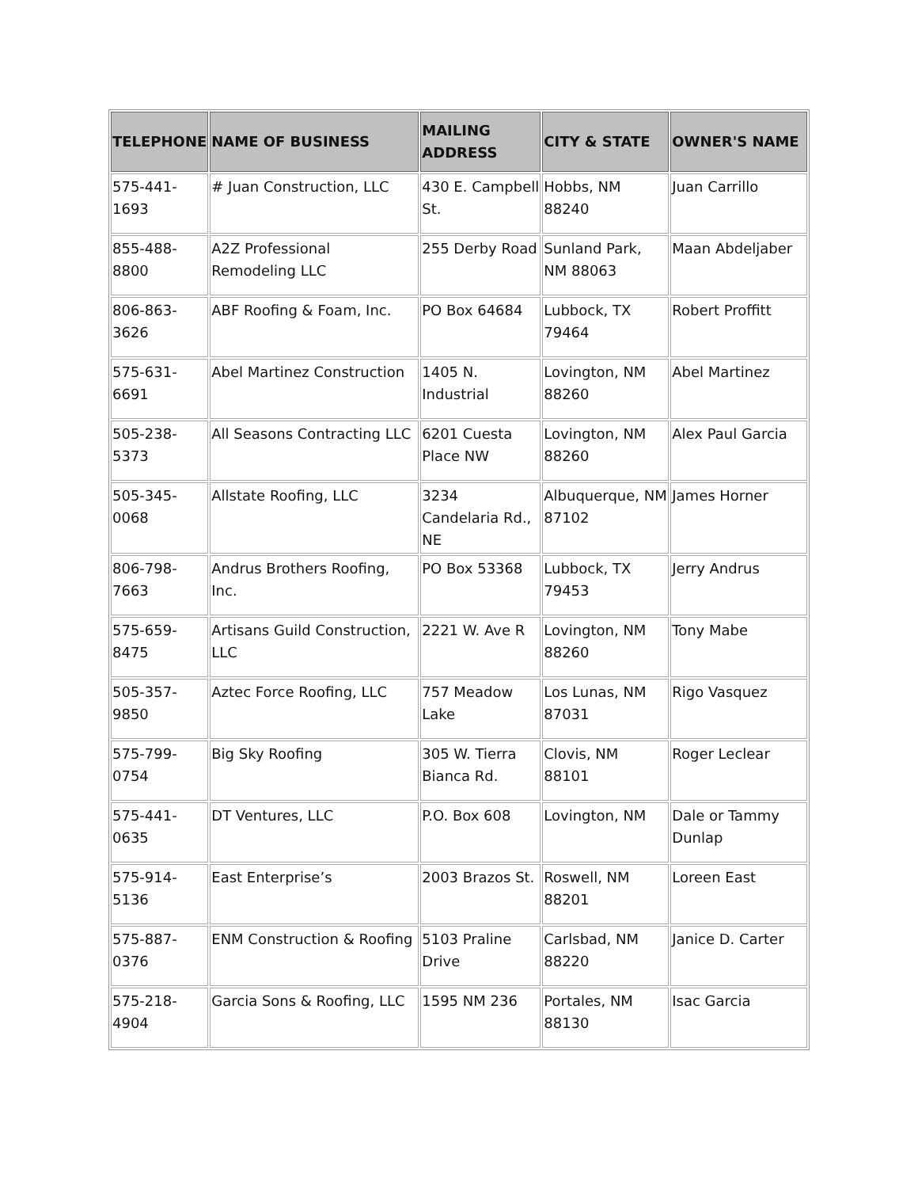| TELEPHONE | NAME OF BUSINESS | MAILING ADDRESS | CITY & STATE | OWNER'S NAME |
| --- | --- | --- | --- | --- |
| 575-441-1693 | # Juan Construction, LLC | 430 E. Campbell St. | Hobbs, NM 88240 | Juan Carrillo |
| 855-488-8800 | A2Z Professional Remodeling LLC | 255 Derby Road | Sunland Park, NM 88063 | Maan Abdeljaber |
| 806-863-3626 | ABF Roofing & Foam, Inc. | PO Box 64684 | Lubbock, TX 79464 | Robert Proffitt |
| 575-631-6691 | Abel Martinez Construction | 1405 N. Industrial | Lovington, NM 88260 | Abel Martinez |
| 505-238-5373 | All Seasons Contracting LLC | 6201 Cuesta Place NW | Lovington, NM 88260 | Alex Paul Garcia |
| 505-345-0068 | Allstate Roofing, LLC | 3234 Candelaria Rd., NE | Albuquerque, NM 87102 | James Horner |
| 806-798-7663 | Andrus Brothers Roofing, Inc. | PO Box 53368 | Lubbock, TX 79453 | Jerry Andrus |
| 575-659-8475 | Artisans Guild Construction, LLC | 2221 W. Ave R | Lovington, NM 88260 | Tony Mabe |
| 505-357-9850 | Aztec Force Roofing, LLC | 757 Meadow Lake | Los Lunas, NM 87031 | Rigo Vasquez |
| 575-799-0754 | Big Sky Roofing | 305 W. Tierra Bianca Rd. | Clovis, NM 88101 | Roger Leclear |
| 575-441-0635 | DT Ventures, LLC | P.O. Box 608 | Lovington, NM | Dale or Tammy Dunlap |
| 575-914-5136 | East Enterprise’s | 2003 Brazos St. | Roswell, NM 88201 | Loreen East |
| 575-887-0376 | ENM Construction & Roofing | 5103 Praline Drive | Carlsbad, NM 88220 | Janice D. Carter |
| 575-218-4904 | Garcia Sons & Roofing, LLC | 1595 NM 236 | Portales, NM 88130 | Isac Garcia |